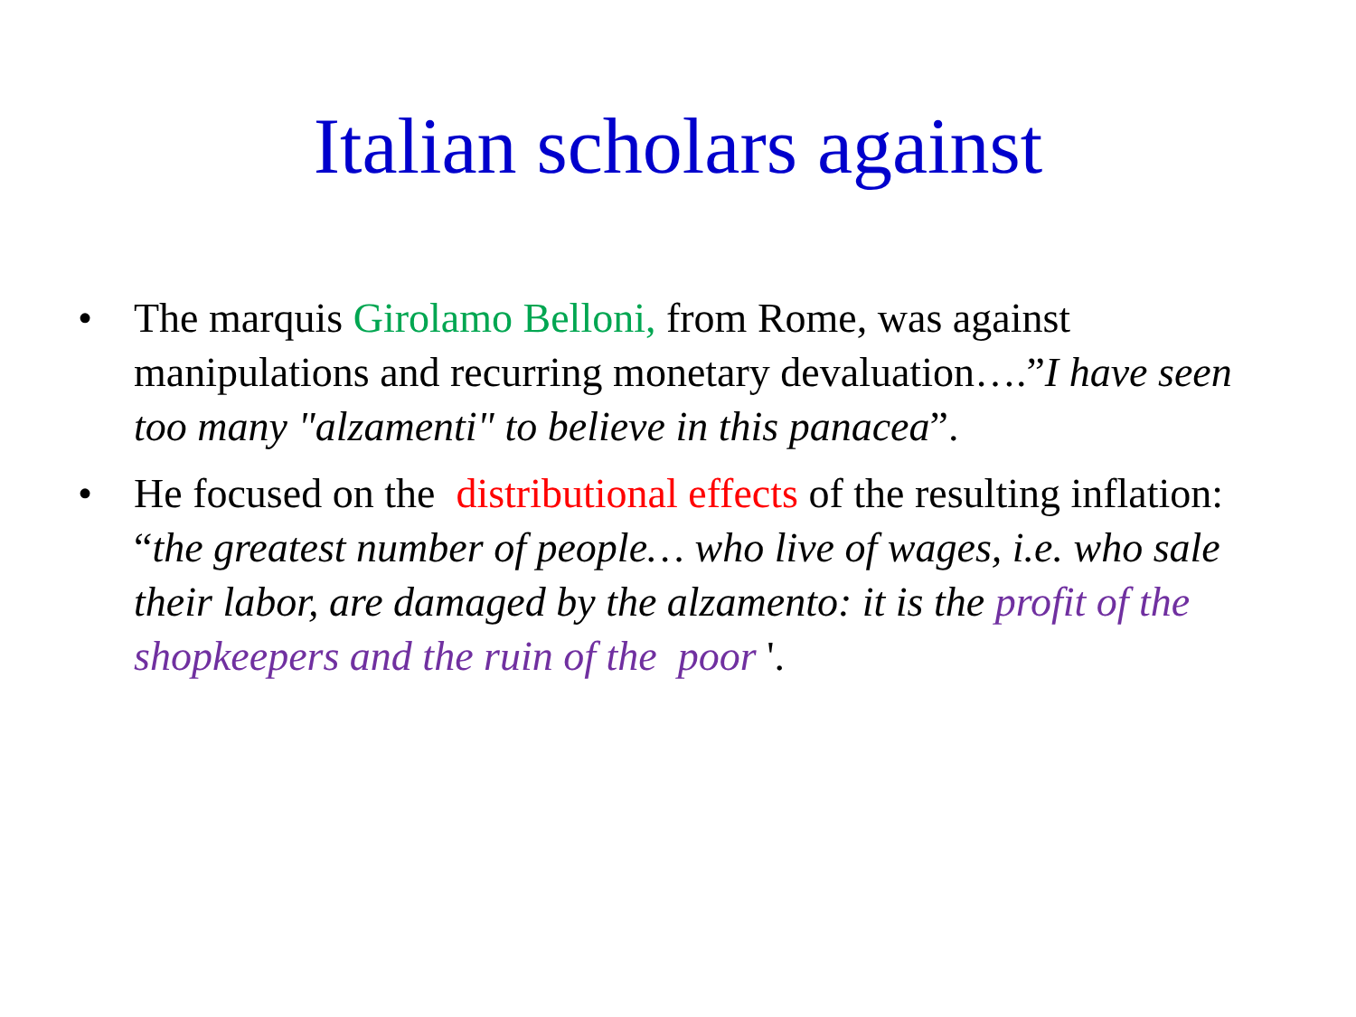Italian scholars against
• The marquis Girolamo Belloni, from Rome, was against manipulations and recurring monetary devaluation….”I have seen too many "alzamenti" to believe in this panacea”.
• He focused on the distributional effects of the resulting inflation: “the greatest number of people… who live of wages, i.e. who sale their labor, are damaged by the alzamento: it is the profit of the shopkeepers and the ruin of the poor '.